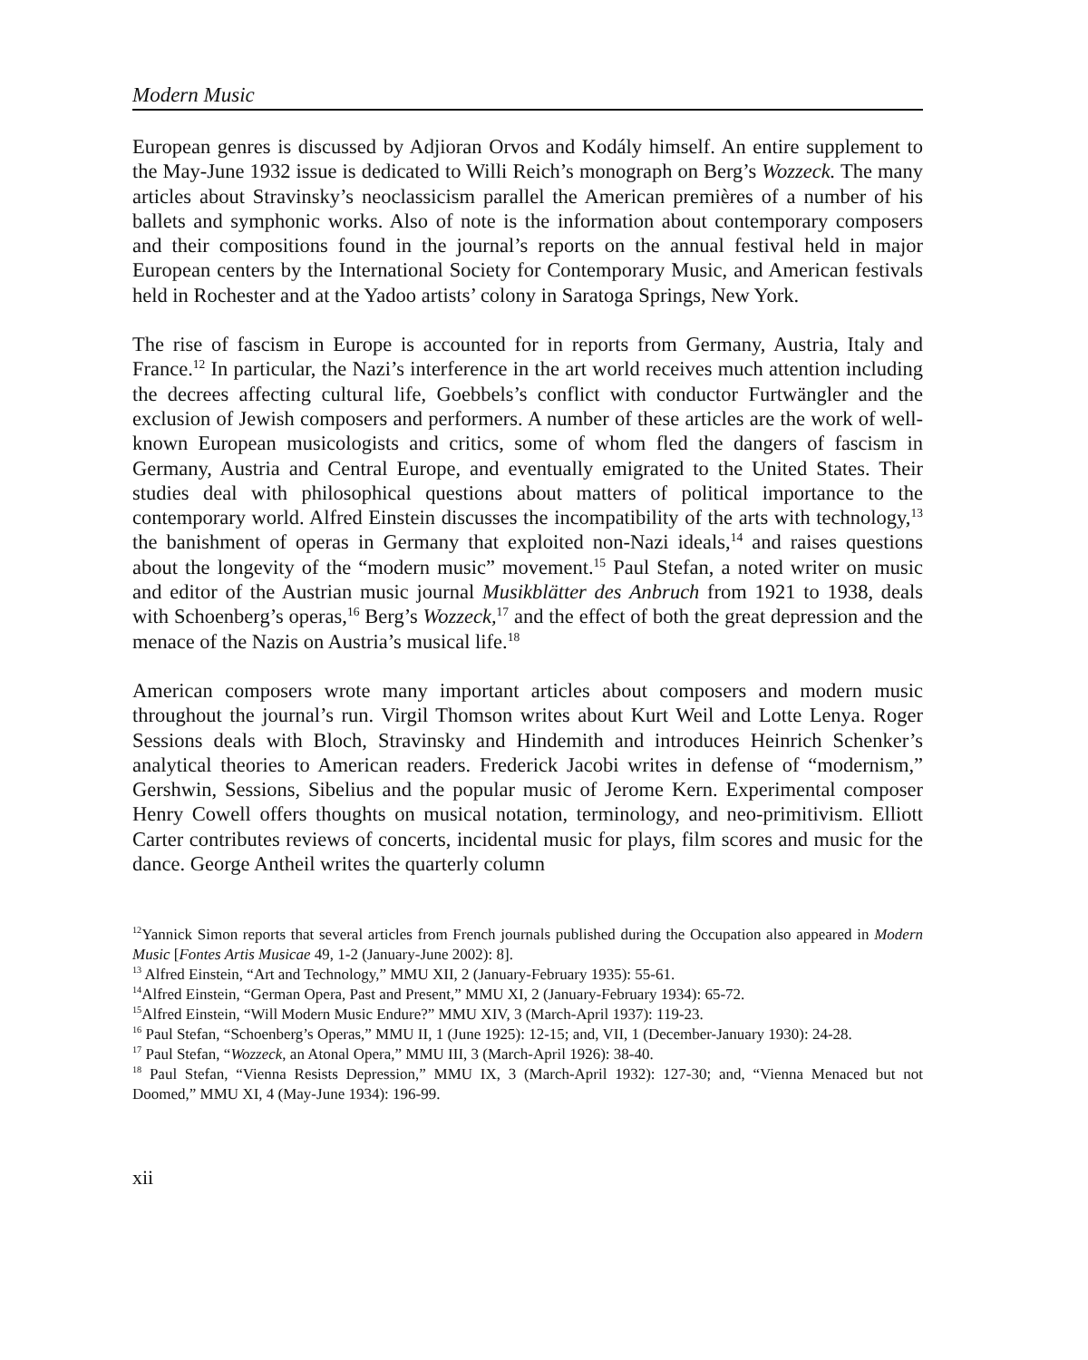Modern Music
European genres is discussed by Adjioran Orvos and Kodály himself. An entire supplement to the May-June 1932 issue is dedicated to Willi Reich’s monograph on Berg’s Wozzeck. The many articles about Stravinsky’s neoclassicism parallel the American premières of a number of his ballets and symphonic works. Also of note is the information about contemporary composers and their compositions found in the journal’s reports on the annual festival held in major European centers by the International Society for Contemporary Music, and American festivals held in Rochester and at the Yadoo artists’ colony in Saratoga Springs, New York.
The rise of fascism in Europe is accounted for in reports from Germany, Austria, Italy and France.<sup>12</sup> In particular, the Nazi’s interference in the art world receives much attention including the decrees affecting cultural life, Goebbels’s conflict with conductor Furtwängler and the exclusion of Jewish composers and performers. A number of these articles are the work of well-known European musicologists and critics, some of whom fled the dangers of fascism in Germany, Austria and Central Europe, and eventually emigrated to the United States. Their studies deal with philosophical questions about matters of political importance to the contemporary world. Alfred Einstein discusses the incompatibility of the arts with technology,<sup>13</sup> the banishment of operas in Germany that exploited non-Nazi ideals,<sup>14</sup> and raises questions about the longevity of the “modern music” movement.<sup>15</sup> Paul Stefan, a noted writer on music and editor of the Austrian music journal Musikblätter des Anbruch from 1921 to 1938, deals with Schoenberg’s operas,<sup>16</sup> Berg’s Wozzeck,<sup>17</sup> and the effect of both the great depression and the menace of the Nazis on Austria’s musical life.<sup>18</sup>
American composers wrote many important articles about composers and modern music throughout the journal’s run. Virgil Thomson writes about Kurt Weil and Lotte Lenya. Roger Sessions deals with Bloch, Stravinsky and Hindemith and introduces Heinrich Schenker’s analytical theories to American readers. Frederick Jacobi writes in defense of “modernism,” Gershwin, Sessions, Sibelius and the popular music of Jerome Kern. Experimental composer Henry Cowell offers thoughts on musical notation, terminology, and neo-primitivism. Elliott Carter contributes reviews of concerts, incidental music for plays, film scores and music for the dance. George Antheil writes the quarterly column
<sup>12</sup> Yannick Simon reports that several articles from French journals published during the Occupation also appeared in Modern Music [Fontes Artis Musicae 49, 1-2 (January-June 2002): 8].
<sup>13</sup> Alfred Einstein, “Art and Technology,” MMU XII, 2 (January-February 1935): 55-61.
<sup>14</sup> Alfred Einstein, “German Opera, Past and Present,” MMU XI, 2 (January-February 1934): 65-72.
<sup>15</sup> Alfred Einstein, “Will Modern Music Endure?” MMU XIV, 3 (March-April 1937): 119-23.
<sup>16</sup> Paul Stefan, “Schoenberg’s Operas,” MMU II, 1 (June 1925): 12-15; and, VII, 1 (December-January 1930): 24-28.
<sup>17</sup> Paul Stefan, “Wozzeck, an Atonal Opera,” MMU III, 3 (March-April 1926): 38-40.
<sup>18</sup> Paul Stefan, “Vienna Resists Depression,” MMU IX, 3 (March-April 1932): 127-30; and, “Vienna Menaced but not Doomed,” MMU XI, 4 (May-June 1934): 196-99.
xii